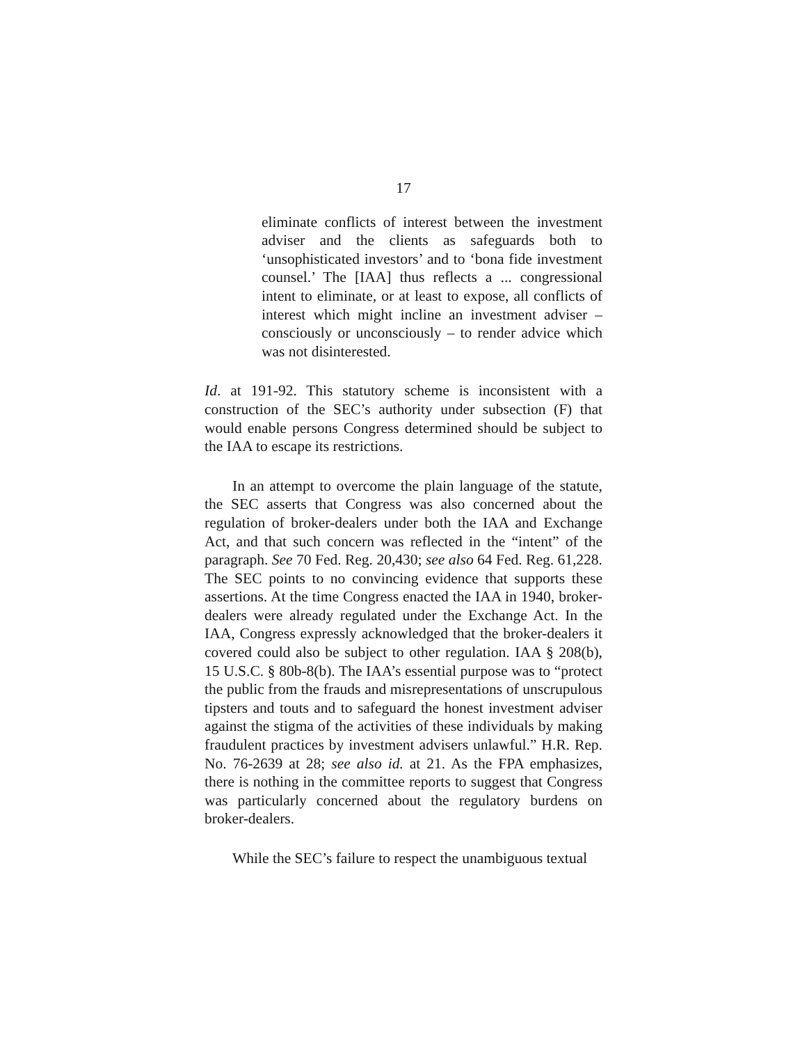17
eliminate conflicts of interest between the investment adviser and the clients as safeguards both to ‘unsophisticated investors’ and to ‘bona fide investment counsel.’ The [IAA] thus reflects a ... congressional intent to eliminate, or at least to expose, all conflicts of interest which might incline an investment adviser – consciously or unconsciously – to render advice which was not disinterested.
Id. at 191-92. This statutory scheme is inconsistent with a construction of the SEC’s authority under subsection (F) that would enable persons Congress determined should be subject to the IAA to escape its restrictions.
In an attempt to overcome the plain language of the statute, the SEC asserts that Congress was also concerned about the regulation of broker-dealers under both the IAA and Exchange Act, and that such concern was reflected in the “intent” of the paragraph. See 70 Fed. Reg. 20,430; see also 64 Fed. Reg. 61,228. The SEC points to no convincing evidence that supports these assertions. At the time Congress enacted the IAA in 1940, broker-dealers were already regulated under the Exchange Act. In the IAA, Congress expressly acknowledged that the broker-dealers it covered could also be subject to other regulation. IAA § 208(b), 15 U.S.C. § 80b-8(b). The IAA’s essential purpose was to “protect the public from the frauds and misrepresentations of unscrupulous tipsters and touts and to safeguard the honest investment adviser against the stigma of the activities of these individuals by making fraudulent practices by investment advisers unlawful.” H.R. Rep. No. 76-2639 at 28; see also id. at 21. As the FPA emphasizes, there is nothing in the committee reports to suggest that Congress was particularly concerned about the regulatory burdens on broker-dealers.
While the SEC’s failure to respect the unambiguous textual